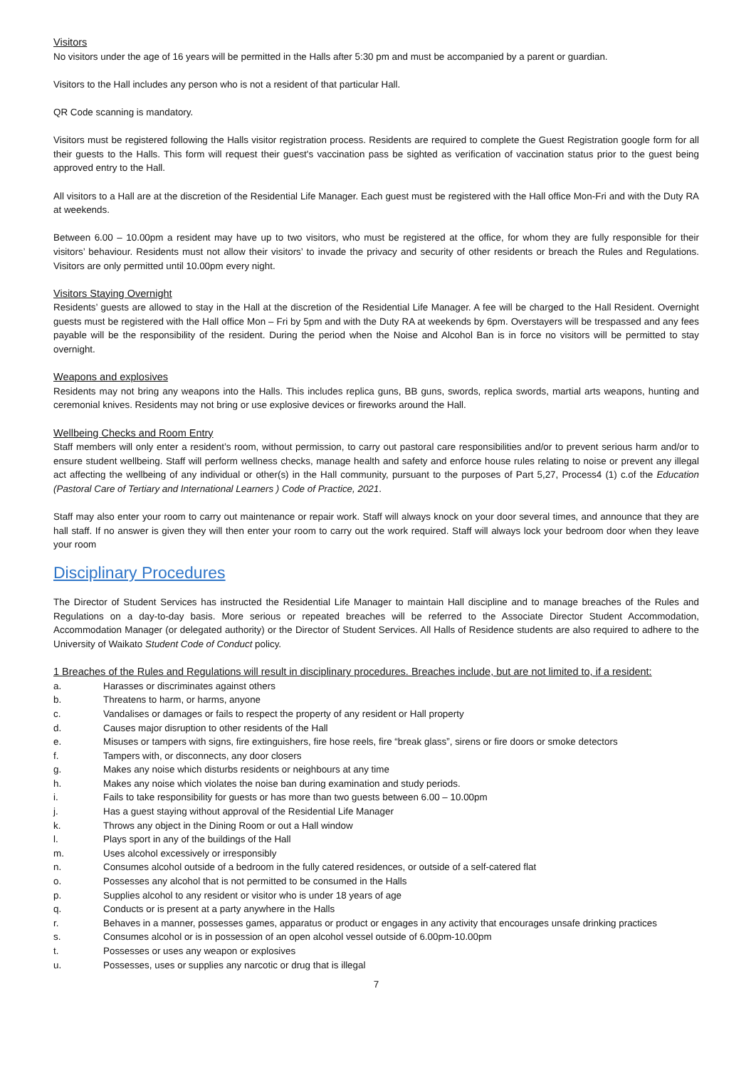Visitors
No visitors under the age of 16 years will be permitted in the Halls after 5:30 pm and must be accompanied by a parent or guardian.
Visitors to the Hall includes any person who is not a resident of that particular Hall.
QR Code scanning is mandatory.
Visitors must be registered following the Halls visitor registration process. Residents are required to complete the Guest Registration google form for all their guests to the Halls. This form will request their guest's vaccination pass be sighted as verification of vaccination status prior to the guest being approved entry to the Hall.
All visitors to a Hall are at the discretion of the Residential Life Manager. Each guest must be registered with the Hall office Mon-Fri and with the Duty RA at weekends.
Between 6.00 – 10.00pm a resident may have up to two visitors, who must be registered at the office, for whom they are fully responsible for their visitors’ behaviour. Residents must not allow their visitors’ to invade the privacy and security of other residents or breach the Rules and Regulations. Visitors are only permitted until 10.00pm every night.
Visitors Staying Overnight
Residents’ guests are allowed to stay in the Hall at the discretion of the Residential Life Manager. A fee will be charged to the Hall Resident. Overnight guests must be registered with the Hall office Mon – Fri by 5pm and with the Duty RA at weekends by 6pm. Overstayers will be trespassed and any fees payable will be the responsibility of the resident. During the period when the Noise and Alcohol Ban is in force no visitors will be permitted to stay overnight.
Weapons and explosives
Residents may not bring any weapons into the Halls. This includes replica guns, BB guns, swords, replica swords, martial arts weapons, hunting and ceremonial knives. Residents may not bring or use explosive devices or fireworks around the Hall.
Wellbeing Checks and Room Entry
Staff members will only enter a resident’s room, without permission, to carry out pastoral care responsibilities and/or to prevent serious harm and/or to ensure student wellbeing. Staff will perform wellness checks, manage health and safety and enforce house rules relating to noise or prevent any illegal act affecting the wellbeing of any individual or other(s) in the Hall community, pursuant to the purposes of Part 5,27, Process4 (1) c.of the Education (Pastoral Care of Tertiary and International Learners ) Code of Practice, 2021.
Staff may also enter your room to carry out maintenance or repair work. Staff will always knock on your door several times, and announce that they are hall staff. If no answer is given they will then enter your room to carry out the work required. Staff will always lock your bedroom door when they leave your room
Disciplinary Procedures
The Director of Student Services has instructed the Residential Life Manager to maintain Hall discipline and to manage breaches of the Rules and Regulations on a day-to-day basis. More serious or repeated breaches will be referred to the Associate Director Student Accommodation, Accommodation Manager (or delegated authority) or the Director of Student Services. All Halls of Residence students are also required to adhere to the University of Waikato Student Code of Conduct policy.
1 Breaches of the Rules and Regulations will result in disciplinary procedures. Breaches include, but are not limited to, if a resident:
a. Harasses or discriminates against others
b. Threatens to harm, or harms, anyone
c. Vandalises or damages or fails to respect the property of any resident or Hall property
d. Causes major disruption to other residents of the Hall
e. Misuses or tampers with signs, fire extinguishers, fire hose reels, fire “break glass”, sirens or fire doors or smoke detectors
f. Tampers with, or disconnects, any door closers
g. Makes any noise which disturbs residents or neighbours at any time
h. Makes any noise which violates the noise ban during examination and study periods.
i. Fails to take responsibility for guests or has more than two guests between 6.00 – 10.00pm
j. Has a guest staying without approval of the Residential Life Manager
k. Throws any object in the Dining Room or out a Hall window
l. Plays sport in any of the buildings of the Hall
m. Uses alcohol excessively or irresponsibly
n. Consumes alcohol outside of a bedroom in the fully catered residences, or outside of a self-catered flat
o. Possesses any alcohol that is not permitted to be consumed in the Halls
p. Supplies alcohol to any resident or visitor who is under 18 years of age
q. Conducts or is present at a party anywhere in the Halls
r. Behaves in a manner, possesses games, apparatus or product or engages in any activity that encourages unsafe drinking practices
s. Consumes alcohol or is in possession of an open alcohol vessel outside of 6.00pm-10.00pm
t. Possesses or uses any weapon or explosives
u. Possesses, uses or supplies any narcotic or drug that is illegal
7